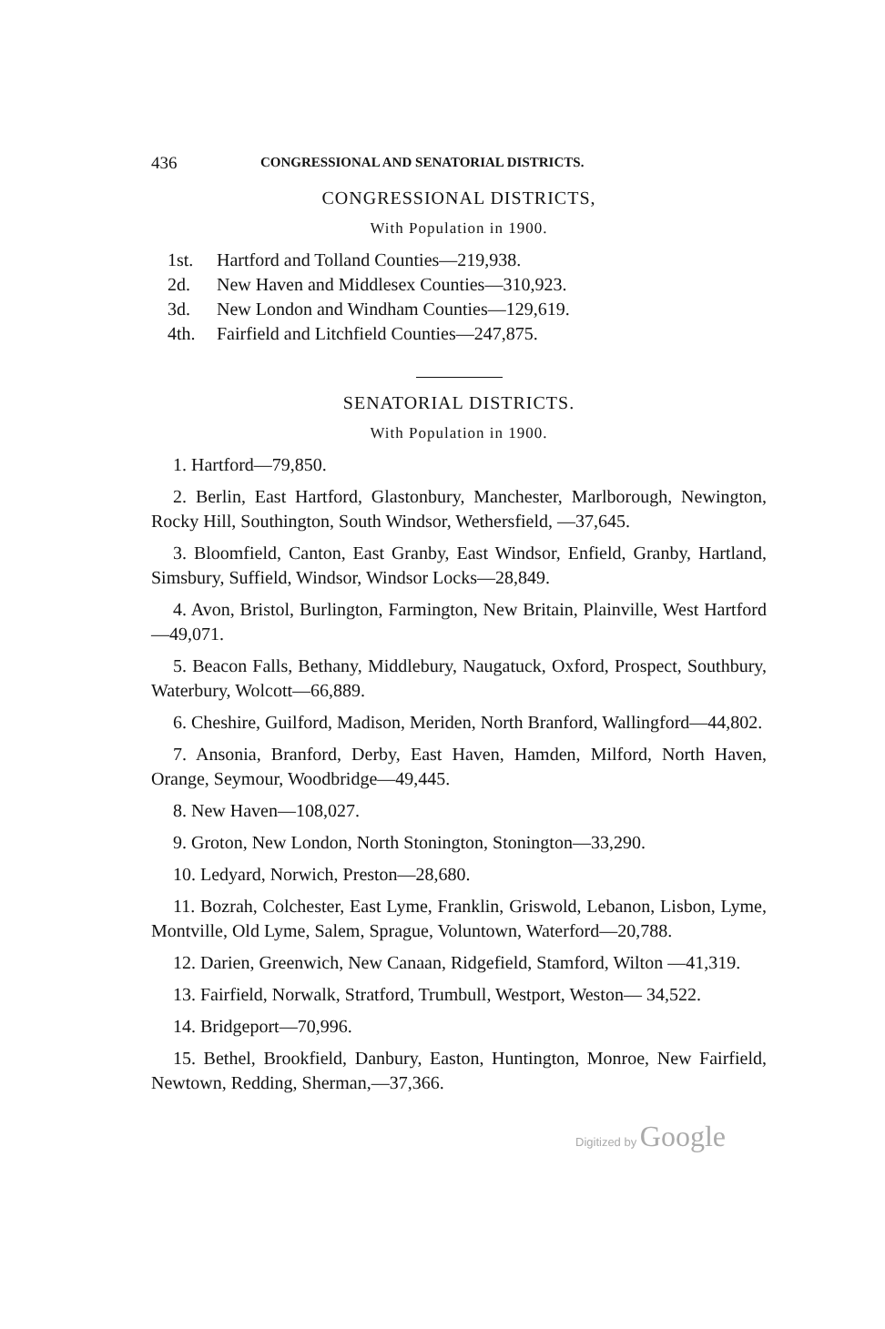436 CONGRESSIONAL AND SENATORIAL DISTRICTS.
CONGRESSIONAL DISTRICTS,
With Population in 1900.
1st. Hartford and Tolland Counties—219,938.
2d. New Haven and Middlesex Counties—310,923.
3d. New London and Windham Counties—129,619.
4th. Fairfield and Litchfield Counties—247,875.
SENATORIAL DISTRICTS.
With Population in 1900.
1. Hartford—79,850.
2. Berlin, East Hartford, Glastonbury, Manchester, Marlborough, Newington, Rocky Hill, Southington, South Windsor, Wethersfield, —37,645.
3. Bloomfield, Canton, East Granby, East Windsor, Enfield, Granby, Hartland, Simsbury, Suffield, Windsor, Windsor Locks—28,849.
4. Avon, Bristol, Burlington, Farmington, New Britain, Plainville, West Hartford—49,071.
5. Beacon Falls, Bethany, Middlebury, Naugatuck, Oxford, Prospect, Southbury, Waterbury, Wolcott—66,889.
6. Cheshire, Guilford, Madison, Meriden, North Branford, Wallingford—44,802.
7. Ansonia, Branford, Derby, East Haven, Hamden, Milford, North Haven, Orange, Seymour, Woodbridge—49,445.
8. New Haven—108,027.
9. Groton, New London, North Stonington, Stonington—33,290.
10. Ledyard, Norwich, Preston—28,680.
11. Bozrah, Colchester, East Lyme, Franklin, Griswold, Lebanon, Lisbon, Lyme, Montville, Old Lyme, Salem, Sprague, Voluntown, Waterford—20,788.
12. Darien, Greenwich, New Canaan, Ridgefield, Stamford, Wilton —41,319.
13. Fairfield, Norwalk, Stratford, Trumbull, Westport, Weston— 34,522.
14. Bridgeport—70,996.
15. Bethel, Brookfield, Danbury, Easton, Huntington, Monroe, New Fairfield, Newtown, Redding, Sherman,—37,366.
Digitized by Google